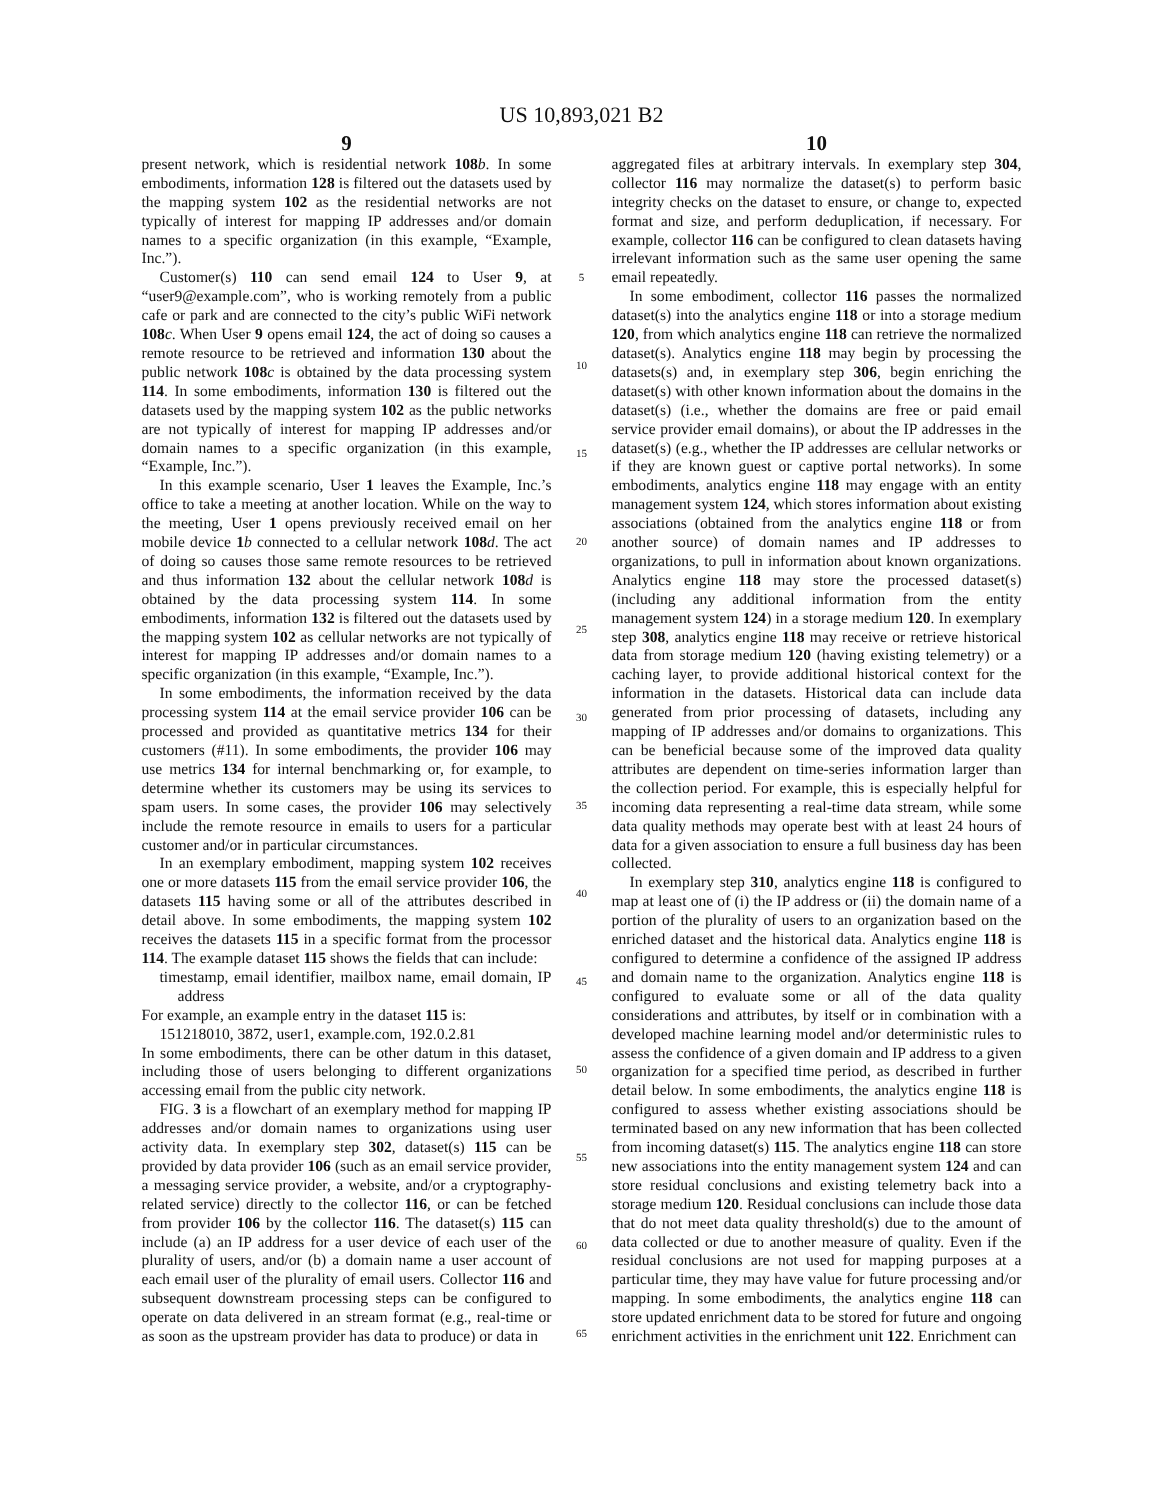US 10,893,021 B2
9
present network, which is residential network 108 b. In some embodiments, information 128 is filtered out the datasets used by the mapping system 102 as the residential networks are not typically of interest for mapping IP addresses and/or domain names to a specific organization (in this example, “Example, Inc.”).
Customer(s) 110 can send email 124 to User 9, at “user9@example.com”, who is working remotely from a public cafe or park and are connected to the city’s public WiFi network 108 c. When User 9 opens email 124, the act of doing so causes a remote resource to be retrieved and information 130 about the public network 108 c is obtained by the data processing system 114. In some embodiments, information 130 is filtered out the datasets used by the mapping system 102 as the public networks are not typically of interest for mapping IP addresses and/or domain names to a specific organization (in this example, “Example, Inc.”).
In this example scenario, User 1 leaves the Example, Inc.’s office to take a meeting at another location. While on the way to the meeting, User 1 opens previously received email on her mobile device 1 b connected to a cellular network 108 d. The act of doing so causes those same remote resources to be retrieved and thus information 132 about the cellular network 108 d is obtained by the data processing system 114. In some embodiments, information 132 is filtered out the datasets used by the mapping system 102 as cellular networks are not typically of interest for mapping IP addresses and/or domain names to a specific organization (in this example, “Example, Inc.”).
In some embodiments, the information received by the data processing system 114 at the email service provider 106 can be processed and provided as quantitative metrics 134 for their customers (#11). In some embodiments, the provider 106 may use metrics 134 for internal benchmarking or, for example, to determine whether its customers may be using its services to spam users. In some cases, the provider 106 may selectively include the remote resource in emails to users for a particular customer and/or in particular circumstances.
In an exemplary embodiment, mapping system 102 receives one or more datasets 115 from the email service provider 106, the datasets 115 having some or all of the attributes described in detail above. In some embodiments, the mapping system 102 receives the datasets 115 in a specific format from the processor 114. The example dataset 115 shows the fields that can include:
timestamp, email identifier, mailbox name, email domain, IP address
For example, an example entry in the dataset 115 is:
151218010, 3872, user1, example.com, 192.0.2.81
In some embodiments, there can be other datum in this dataset, including those of users belonging to different organizations accessing email from the public city network.
FIG. 3 is a flowchart of an exemplary method for mapping IP addresses and/or domain names to organizations using user activity data. In exemplary step 302, dataset(s) 115 can be provided by data provider 106 (such as an email service provider, a messaging service provider, a website, and/or a cryptography-related service) directly to the collector 116, or can be fetched from provider 106 by the collector 116. The dataset(s) 115 can include (a) an IP address for a user device of each user of the plurality of users, and/or (b) a domain name a user account of each email user of the plurality of email users. Collector 116 and subsequent downstream processing steps can be configured to operate on data delivered in an stream format (e.g., real-time or as soon as the upstream provider has data to produce) or data in
5
10
15
20
25
30
35
40
45
50
55
60
65
10
aggregated files at arbitrary intervals. In exemplary step 304, collector 116 may normalize the dataset(s) to perform basic integrity checks on the dataset to ensure, or change to, expected format and size, and perform deduplication, if necessary. For example, collector 116 can be configured to clean datasets having irrelevant information such as the same user opening the same email repeatedly.
In some embodiment, collector 116 passes the normalized dataset(s) into the analytics engine 118 or into a storage medium 120, from which analytics engine 118 can retrieve the normalized dataset(s). Analytics engine 118 may begin by processing the datasets(s) and, in exemplary step 306, begin enriching the dataset(s) with other known information about the domains in the dataset(s) (i.e., whether the domains are free or paid email service provider email domains), or about the IP addresses in the dataset(s) (e.g., whether the IP addresses are cellular networks or if they are known guest or captive portal networks). In some embodiments, analytics engine 118 may engage with an entity management system 124, which stores information about existing associations (obtained from the analytics engine 118 or from another source) of domain names and IP addresses to organizations, to pull in information about known organizations. Analytics engine 118 may store the processed dataset(s) (including any additional information from the entity management system 124) in a storage medium 120. In exemplary step 308, analytics engine 118 may receive or retrieve historical data from storage medium 120 (having existing telemetry) or a caching layer, to provide additional historical context for the information in the datasets. Historical data can include data generated from prior processing of datasets, including any mapping of IP addresses and/or domains to organizations. This can be beneficial because some of the improved data quality attributes are dependent on time-series information larger than the collection period. For example, this is especially helpful for incoming data representing a real-time data stream, while some data quality methods may operate best with at least 24 hours of data for a given association to ensure a full business day has been collected.
In exemplary step 310, analytics engine 118 is configured to map at least one of (i) the IP address or (ii) the domain name of a portion of the plurality of users to an organization based on the enriched dataset and the historical data. Analytics engine 118 is configured to determine a confidence of the assigned IP address and domain name to the organization. Analytics engine 118 is configured to evaluate some or all of the data quality considerations and attributes, by itself or in combination with a developed machine learning model and/or deterministic rules to assess the confidence of a given domain and IP address to a given organization for a specified time period, as described in further detail below. In some embodiments, the analytics engine 118 is configured to assess whether existing associations should be terminated based on any new information that has been collected from incoming dataset(s) 115. The analytics engine 118 can store new associations into the entity management system 124 and can store residual conclusions and existing telemetry back into a storage medium 120. Residual conclusions can include those data that do not meet data quality threshold(s) due to the amount of data collected or due to another measure of quality. Even if the residual conclusions are not used for mapping purposes at a particular time, they may have value for future processing and/or mapping. In some embodiments, the analytics engine 118 can store updated enrichment data to be stored for future and ongoing enrichment activities in the enrichment unit 122. Enrichment can